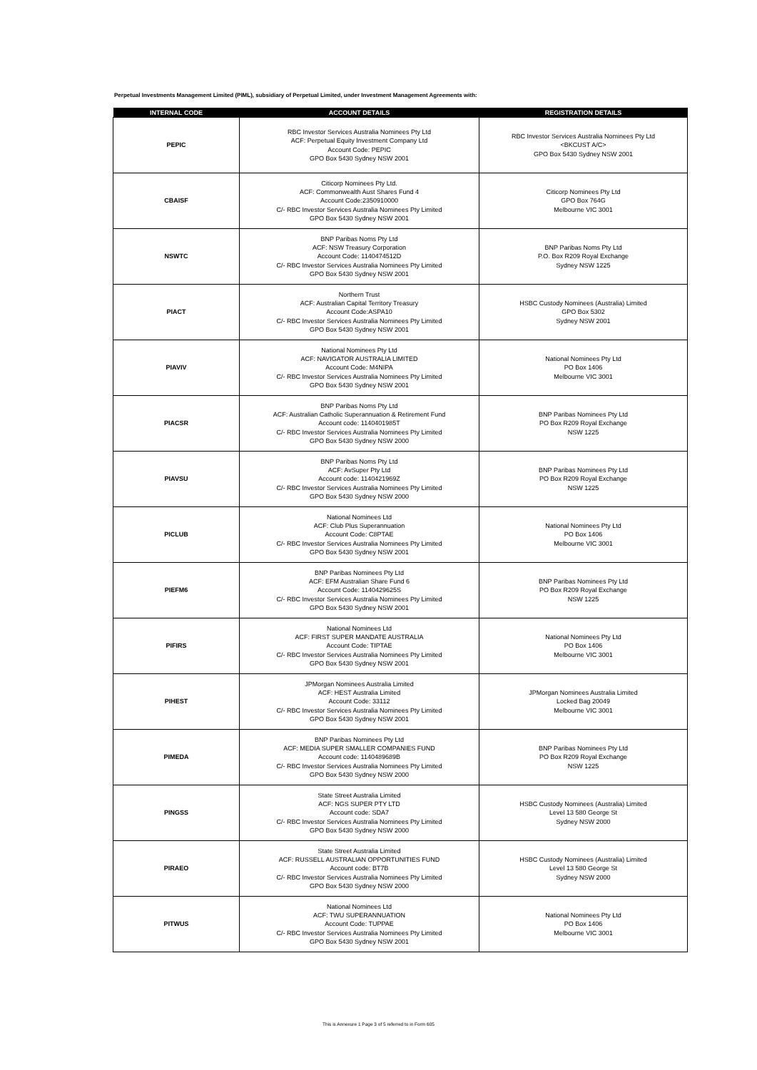Perpetual Investments Management Limited (PIML), subsidiary of Perpetual Limited, under Investment Management Agreements with:
| INTERNAL CODE | ACCOUNT DETAILS | REGISTRATION DETAILS |
| --- | --- | --- |
| PEPIC | RBC Investor Services Australia Nominees Pty Ltd ACF: Perpetual Equity Investment Company Ltd Account Code: PEPIC GPO Box 5430 Sydney NSW 2001 | RBC Investor Services Australia Nominees Pty Ltd <BKCUST A/C> GPO Box 5430 Sydney NSW 2001 |
| CBAISF | Citicorp Nominees Pty Ltd. ACF: Commonwealth Aust Shares Fund 4 Account Code:2350910000 C/- RBC Investor Services Australia Nominees Pty Limited GPO Box 5430 Sydney NSW 2001 | Citicorp Nominees Pty Ltd GPO Box 764G Melbourne VIC 3001 |
| NSWTC | BNP Paribas Noms Pty Ltd ACF: NSW Treasury Corporation Account Code: 1140474512D C/- RBC Investor Services Australia Nominees Pty Limited GPO Box 5430 Sydney NSW 2001 | BNP Paribas Noms Pty Ltd P.O. Box R209 Royal Exchange Sydney NSW 1225 |
| PIACT | Northern Trust ACF: Australian Capital Territory Treasury Account Code:ASPA10 C/- RBC Investor Services Australia Nominees Pty Limited GPO Box 5430 Sydney NSW 2001 | HSBC Custody Nominees (Australia) Limited GPO Box 5302 Sydney NSW 2001 |
| PIAVIV | National Nominees Pty Ltd ACF: NAVIGATOR AUSTRALIA LIMITED Account Code: M4NIPA C/- RBC Investor Services Australia Nominees Pty Limited GPO Box 5430 Sydney NSW 2001 | National Nominees Pty Ltd PO Box 1406 Melbourne VIC 3001 |
| PIACSR | BNP Paribas Noms Pty Ltd ACF: Australian Catholic Superannuation & Retirement Fund Account code: 1140401985T C/- RBC Investor Services Australia Nominees Pty Limited GPO Box 5430 Sydney NSW 2000 | BNP Paribas Nominees Pty Ltd PO Box R209 Royal Exchange NSW 1225 |
| PIAVSU | BNP Paribas Noms Pty Ltd ACF: AvSuper Pty Ltd Account code: 1140421969Z C/- RBC Investor Services Australia Nominees Pty Limited GPO Box 5430 Sydney NSW 2000 | BNP Paribas Nominees Pty Ltd PO Box R209 Royal Exchange NSW 1225 |
| PICLUB | National Nominees Ltd ACF: Club Plus Superannuation Account Code: C8PTAE C/- RBC Investor Services Australia Nominees Pty Limited GPO Box 5430 Sydney NSW 2001 | National Nominees Pty Ltd PO Box 1406 Melbourne VIC 3001 |
| PIEFM6 | BNP Paribas Nominees Pty Ltd ACF: EFM Australian Share Fund 6 Account Code: 1140429625S C/- RBC Investor Services Australia Nominees Pty Limited GPO Box 5430 Sydney NSW 2001 | BNP Paribas Nominees Pty Ltd PO Box R209 Royal Exchange NSW 1225 |
| PIFIRS | National Nominees Ltd ACF: FIRST SUPER MANDATE AUSTRALIA Account Code: TIPTAE C/- RBC Investor Services Australia Nominees Pty Limited GPO Box 5430 Sydney NSW 2001 | National Nominees Pty Ltd PO Box 1406 Melbourne VIC 3001 |
| PIHEST | JPMorgan Nominees Australia Limited ACF: HEST Australia Limited Account Code: 33112 C/- RBC Investor Services Australia Nominees Pty Limited GPO Box 5430 Sydney NSW 2001 | JPMorgan Nominees Australia Limited Locked Bag 20049 Melbourne VIC 3001 |
| PIMEDA | BNP Paribas Nominees Pty Ltd ACF: MEDIA SUPER SMALLER COMPANIES FUND Account code: 1140489689B C/- RBC Investor Services Australia Nominees Pty Limited GPO Box 5430 Sydney NSW 2000 | BNP Paribas Nominees Pty Ltd PO Box R209 Royal Exchange NSW 1225 |
| PINGSS | State Street Australia Limited ACF: NGS SUPER PTY LTD Account code: SDA7 C/- RBC Investor Services Australia Nominees Pty Limited GPO Box 5430 Sydney NSW 2000 | HSBC Custody Nominees (Australia) Limited Level 13 580 George St Sydney NSW 2000 |
| PIRAEO | State Street Australia Limited ACF: RUSSELL AUSTRALIAN OPPORTUNITIES FUND Account code: BT7B C/- RBC Investor Services Australia Nominees Pty Limited GPO Box 5430 Sydney NSW 2000 | HSBC Custody Nominees (Australia) Limited Level 13 580 George St Sydney NSW 2000 |
| PITWUS | National Nominees Ltd ACF: TWU SUPERANNUATION Account Code: TUPPAE C/- RBC Investor Services Australia Nominees Pty Limited GPO Box 5430 Sydney NSW 2001 | National Nominees Pty Ltd PO Box 1406 Melbourne VIC 3001 |
This is Annexure 1 Page 3 of 5 referred to in Form 605